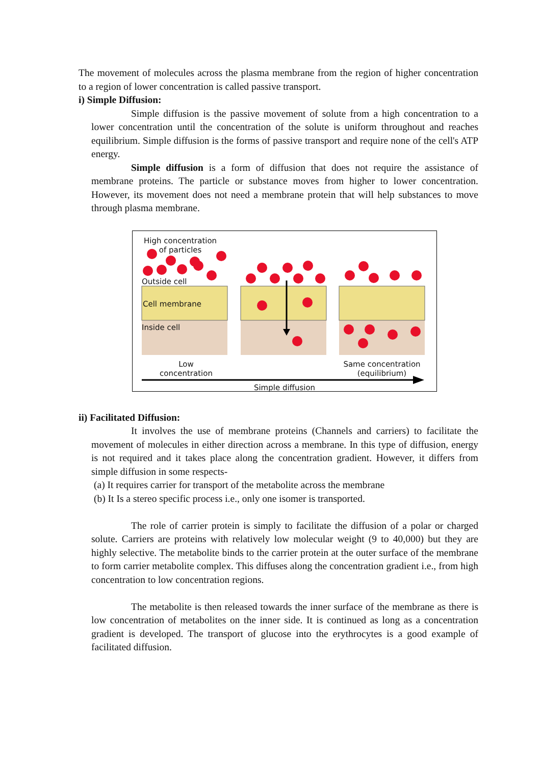The movement of molecules across the plasma membrane from the region of higher concentration to a region of lower concentration is called passive transport.
i) Simple Diffusion:
Simple diffusion is the passive movement of solute from a high concentration to a lower concentration until the concentration of the solute is uniform throughout and reaches equilibrium. Simple diffusion is the forms of passive transport and require none of the cell's ATP energy.
Simple diffusion is a form of diffusion that does not require the assistance of membrane proteins. The particle or substance moves from higher to lower concentration. However, its movement does not need a membrane protein that will help substances to move through plasma membrane.
High concentration
of particles
Outside cell
Cell membrane
Inside cell
Low
concentration
Same concentration
(equilibrium)
Simple diffusion
ii) Facilitated Diffusion:
It involves the use of membrane proteins (Channels and carriers) to facilitate the movement of molecules in either direction across a membrane. In this type of diffusion, energy is not required and it takes place along the concentration gradient. However, it differs from simple diffusion in some respects-
(a) It requires carrier for transport of the metabolite across the membrane
(b) It Is a stereo specific process i.e., only one isomer is transported.
The role of carrier protein is simply to facilitate the diffusion of a polar or charged solute. Carriers are proteins with relatively low molecular weight (9 to 40,000) but they are highly selective. The metabolite binds to the carrier protein at the outer surface of the membrane to form carrier metabolite complex. This diffuses along the concentration gradient i.e., from high concentration to low concentration regions.
The metabolite is then released towards the inner surface of the membrane as there is low concentration of metabolites on the inner side. It is continued as long as a concentration gradient is developed. The transport of glucose into the erythrocytes is a good example of facilitated diffusion.